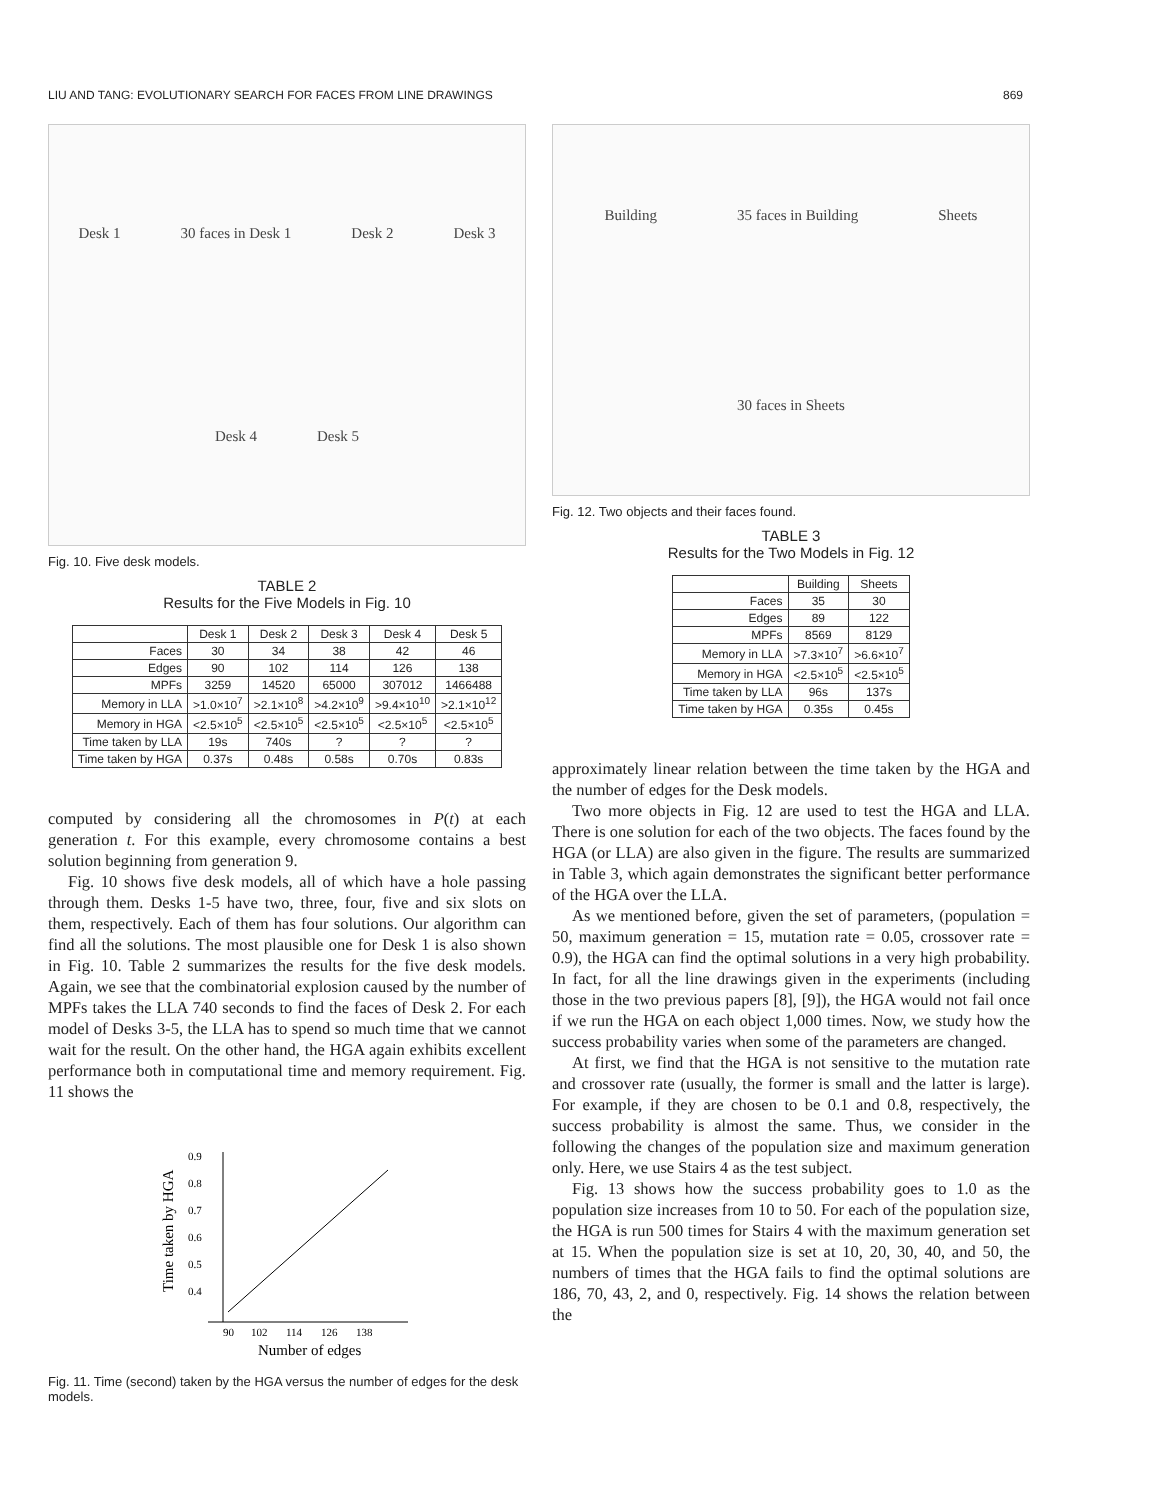LIU AND TANG: EVOLUTIONARY SEARCH FOR FACES FROM LINE DRAWINGS 869
Desk 1 30 faces in Desk 1 Desk 2 Desk 3 Desk 4 Desk 5
Fig. 10. Five desk models.
TABLE 2
Results for the Five Models in Fig. 10
| | Desk 1 | Desk 2 | Desk 3 | Desk 4 | Desk 5 |
| --- | --- | --- | --- | --- | --- |
| Faces | 30 | 34 | 38 | 42 | 46 |
| Edges | 90 | 102 | 114 | 126 | 138 |
| MPFs | 3259 | 14520 | 65000 | 307012 | 1466488 |
| Memory in LLA | >1.0×10<sup>7</sup> | >2.1×10<sup>8</sup> | >4.2×10<sup>9</sup> | >9.4×10<sup>10</sup> | >2.1×10<sup>12</sup> |
| Memory in HGA | <2.5×10<sup>5</sup> | <2.5×10<sup>5</sup> | <2.5×10<sup>5</sup> | <2.5×10<sup>5</sup> | <2.5×10<sup>5</sup> |
| Time taken by LLA | 19s | 740s | ? | ? | ? |
| Time taken by HGA | 0.37s | 0.48s | 0.58s | 0.70s | 0.83s |
computed by considering all the chromosomes in P(t) at each generation t. For this example, every chromosome contains a best solution beginning from generation 9.
Fig. 10 shows five desk models, all of which have a hole passing through them. Desks 1-5 have two, three, four, five and six slots on them, respectively. Each of them has four solutions. Our algorithm can find all the solutions. The most plausible one for Desk 1 is also shown in Fig. 10. Table 2 summarizes the results for the five desk models. Again, we see that the combinatorial explosion caused by the number of MPFs takes the LLA 740 seconds to find the faces of Desk 2. For each model of Desks 3-5, the LLA has to spend so much time that we cannot wait for the result. On the other hand, the HGA again exhibits excellent performance both in computational time and memory requirement. Fig. 11 shows the
0.9
0.8
0.7
0.6
0.5
0.4
90
102
114
126
138
Number of edges
Time taken by HGA
Fig. 11. Time (second) taken by the HGA versus the number of edges for the desk models.
Building 35 faces in Building Sheets 30 faces in Sheets
Fig. 12. Two objects and their faces found.
TABLE 3
Results for the Two Models in Fig. 12
| | Building | Sheets |
| --- | --- | --- |
| Faces | 35 | 30 |
| Edges | 89 | 122 |
| MPFs | 8569 | 8129 |
| Memory in LLA | >7.3×10<sup>7</sup> | >6.6×10<sup>7</sup> |
| Memory in HGA | <2.5×10<sup>5</sup> | <2.5×10<sup>5</sup> |
| Time taken by LLA | 96s | 137s |
| Time taken by HGA | 0.35s | 0.45s |
approximately linear relation between the time taken by the HGA and the number of edges for the Desk models.
Two more objects in Fig. 12 are used to test the HGA and LLA. There is one solution for each of the two objects. The faces found by the HGA (or LLA) are also given in the figure. The results are summarized in Table 3, which again demonstrates the significant better performance of the HGA over the LLA.
As we mentioned before, given the set of parameters, (population = 50, maximum generation = 15, mutation rate = 0.05, crossover rate = 0.9), the HGA can find the optimal solutions in a very high probability. In fact, for all the line drawings given in the experiments (including those in the two previous papers [8], [9]), the HGA would not fail once if we run the HGA on each object 1,000 times. Now, we study how the success probability varies when some of the parameters are changed.
At first, we find that the HGA is not sensitive to the mutation rate and crossover rate (usually, the former is small and the latter is large). For example, if they are chosen to be 0.1 and 0.8, respectively, the success probability is almost the same. Thus, we consider in the following the changes of the population size and maximum generation only. Here, we use Stairs 4 as the test subject.
Fig. 13 shows how the success probability goes to 1.0 as the population size increases from 10 to 50. For each of the population size, the HGA is run 500 times for Stairs 4 with the maximum generation set at 15. When the population size is set at 10, 20, 30, 40, and 50, the numbers of times that the HGA fails to find the optimal solutions are 186, 70, 43, 2, and 0, respectively. Fig. 14 shows the relation between the